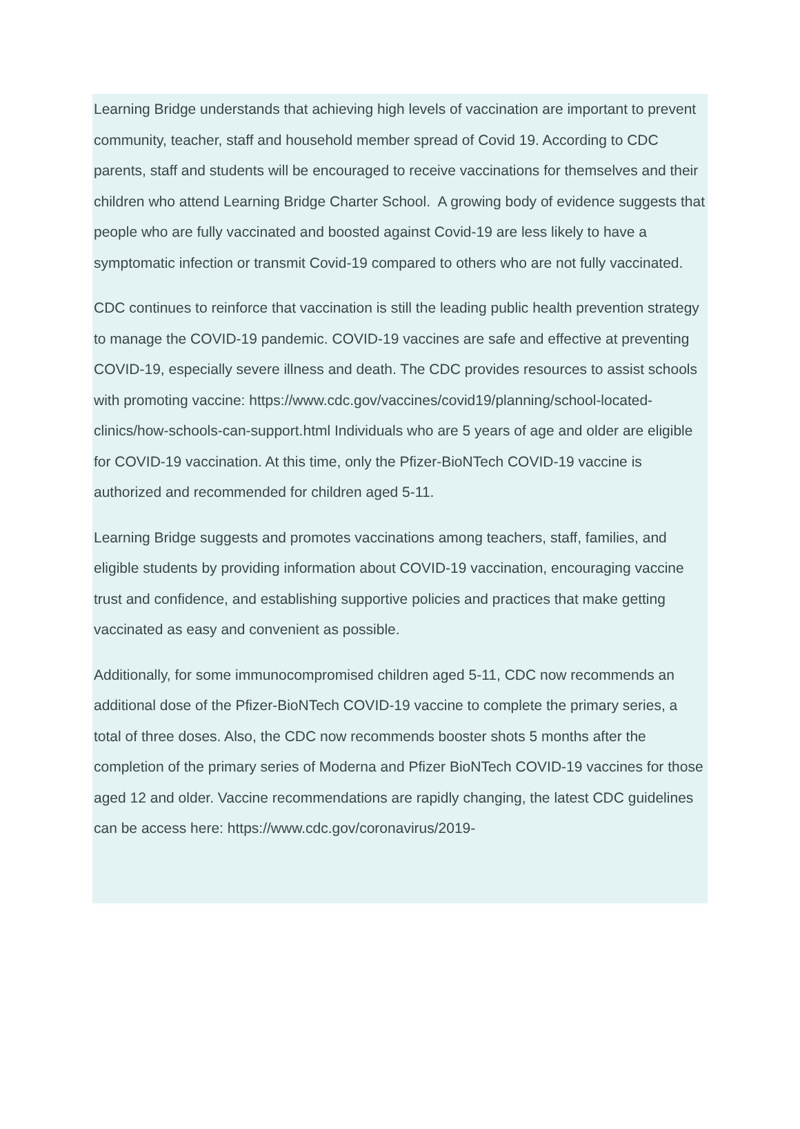Learning Bridge understands that achieving high levels of vaccination are important to prevent community, teacher, staff and household member spread of Covid 19. According to CDC parents, staff and students will be encouraged to receive vaccinations for themselves and their children who attend Learning Bridge Charter School. A growing body of evidence suggests that people who are fully vaccinated and boosted against Covid-19 are less likely to have a symptomatic infection or transmit Covid-19 compared to others who are not fully vaccinated.
CDC continues to reinforce that vaccination is still the leading public health prevention strategy to manage the COVID-19 pandemic. COVID-19 vaccines are safe and effective at preventing COVID-19, especially severe illness and death. The CDC provides resources to assist schools with promoting vaccine: https://www.cdc.gov/vaccines/covid19/planning/school-located-clinics/how-schools-can-support.html Individuals who are 5 years of age and older are eligible for COVID-19 vaccination. At this time, only the Pfizer-BioNTech COVID-19 vaccine is authorized and recommended for children aged 5-11.
Learning Bridge suggests and promotes vaccinations among teachers, staff, families, and eligible students by providing information about COVID-19 vaccination, encouraging vaccine trust and confidence, and establishing supportive policies and practices that make getting vaccinated as easy and convenient as possible.
Additionally, for some immunocompromised children aged 5-11, CDC now recommends an additional dose of the Pfizer-BioNTech COVID-19 vaccine to complete the primary series, a total of three doses. Also, the CDC now recommends booster shots 5 months after the completion of the primary series of Moderna and Pfizer BioNTech COVID-19 vaccines for those aged 12 and older. Vaccine recommendations are rapidly changing, the latest CDC guidelines can be access here: https://www.cdc.gov/coronavirus/2019-